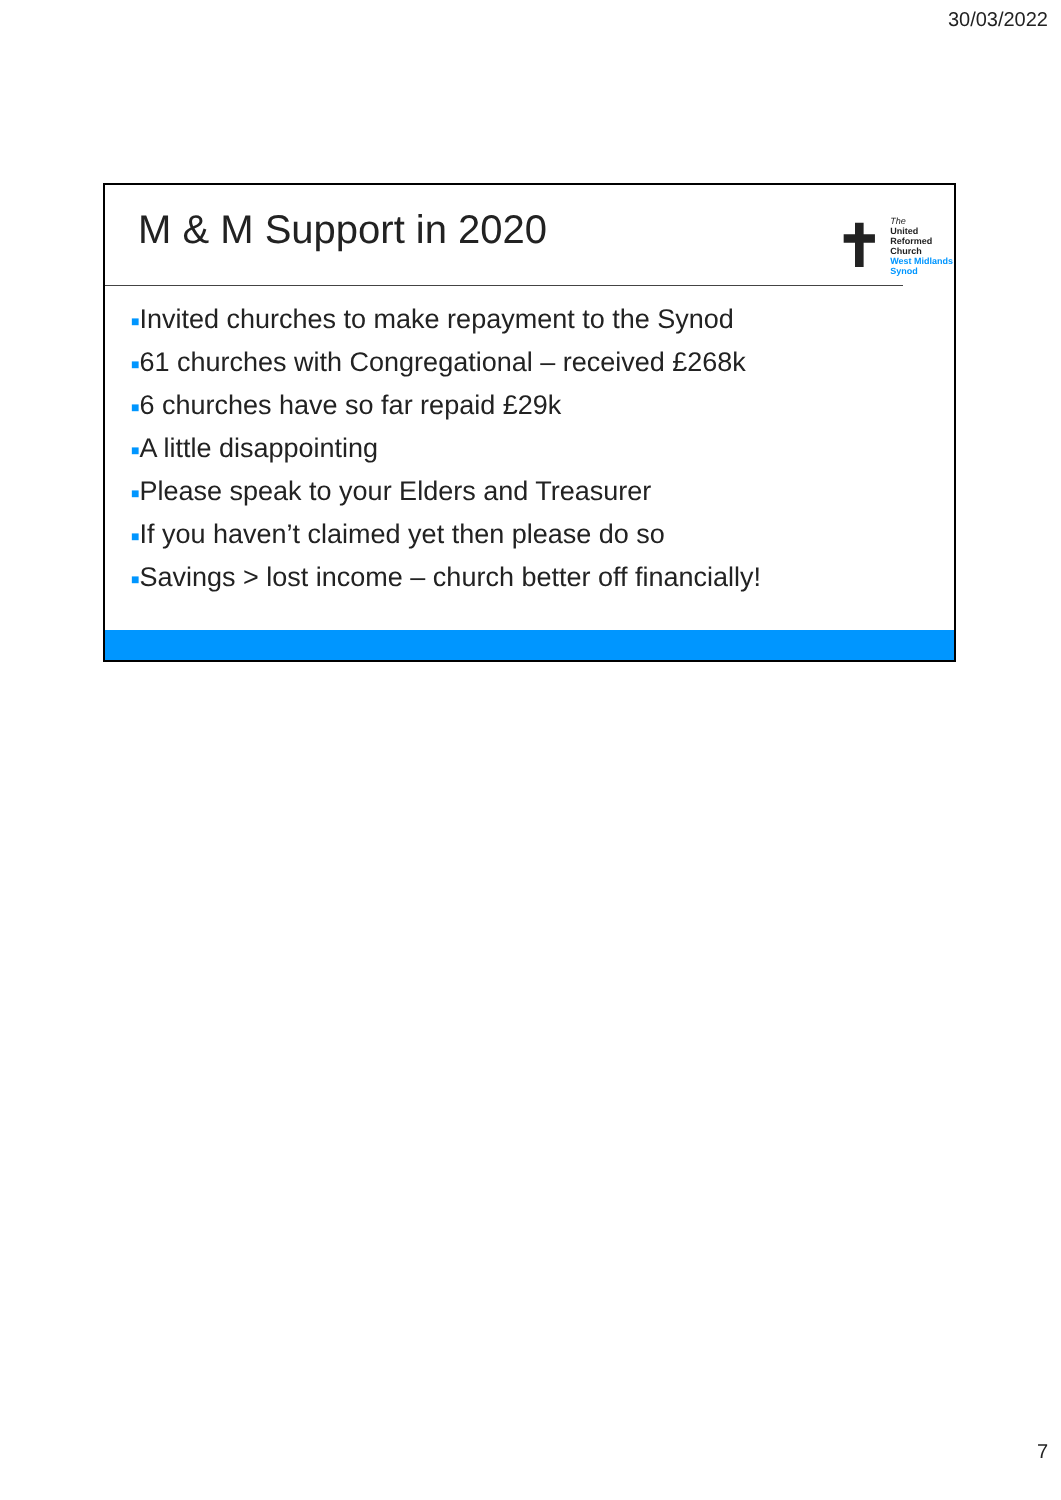30/03/2022
M & M Support in 2020
✝
The
United
Reformed
Church
West Midlands
Synod
■Invited churches to make repayment to the Synod
■61 churches with Congregational – received £268k
■6 churches have so far repaid £29k
■A little disappointing
■Please speak to your Elders and Treasurer
■If you haven’t claimed yet then please do so
■Savings > lost income – church better off financially!
7